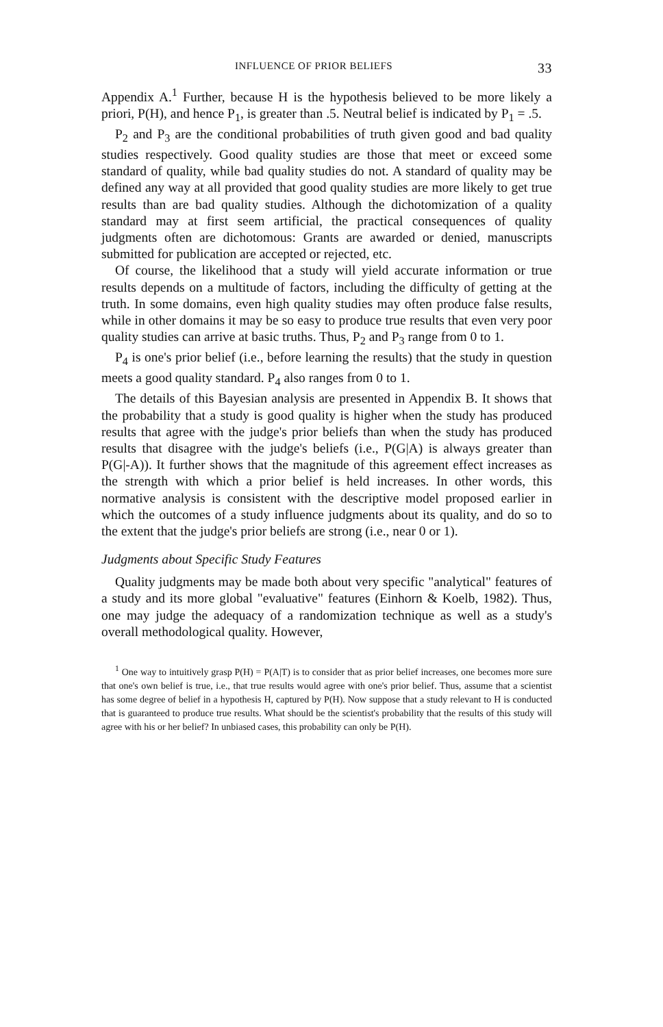INFLUENCE OF PRIOR BELIEFS 33
Appendix A.<sup>1</sup> Further, because H is the hypothesis believed to be more likely a priori, P(H), and hence P<sub>1</sub>, is greater than .5. Neutral belief is indicated by P<sub>1</sub> = .5.
P<sub>2</sub> and P<sub>3</sub> are the conditional probabilities of truth given good and bad quality studies respectively. Good quality studies are those that meet or exceed some standard of quality, while bad quality studies do not. A standard of quality may be defined any way at all provided that good quality studies are more likely to get true results than are bad quality studies. Although the dichotomization of a quality standard may at first seem artificial, the practical consequences of quality judgments often are dichotomous: Grants are awarded or denied, manuscripts submitted for publication are accepted or rejected, etc.
Of course, the likelihood that a study will yield accurate information or true results depends on a multitude of factors, including the difficulty of getting at the truth. In some domains, even high quality studies may often produce false results, while in other domains it may be so easy to produce true results that even very poor quality studies can arrive at basic truths. Thus, P<sub>2</sub> and P<sub>3</sub> range from 0 to 1.
P<sub>4</sub> is one's prior belief (i.e., before learning the results) that the study in question meets a good quality standard. P<sub>4</sub> also ranges from 0 to 1.
The details of this Bayesian analysis are presented in Appendix B. It shows that the probability that a study is good quality is higher when the study has produced results that agree with the judge's prior beliefs than when the study has produced results that disagree with the judge's beliefs (i.e., P(G|A) is always greater than P(G|-A)). It further shows that the magnitude of this agreement effect increases as the strength with which a prior belief is held increases. In other words, this normative analysis is consistent with the descriptive model proposed earlier in which the outcomes of a study influence judgments about its quality, and do so to the extent that the judge's prior beliefs are strong (i.e., near 0 or 1).
Judgments about Specific Study Features
Quality judgments may be made both about very specific "analytical" features of a study and its more global "evaluative" features (Einhorn & Koelb, 1982). Thus, one may judge the adequacy of a randomization technique as well as a study's overall methodological quality. However,
<sup>1</sup> One way to intuitively grasp P(H) = P(A|T) is to consider that as prior belief increases, one becomes more sure that one's own belief is true, i.e., that true results would agree with one's prior belief. Thus, assume that a scientist has some degree of belief in a hypothesis H, captured by P(H). Now suppose that a study relevant to H is conducted that is guaranteed to produce true results. What should be the scientist's probability that the results of this study will agree with his or her belief? In unbiased cases, this probability can only be P(H).